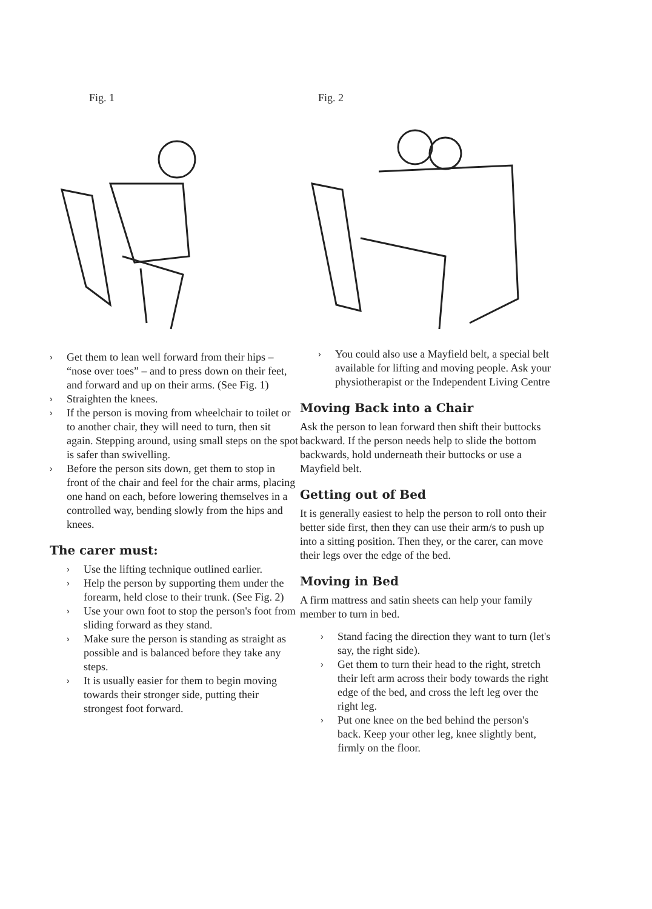Fig. 1
› Get them to lean well forward from their hips – “nose over toes” – and to press down on their feet, and forward and up on their arms. (See Fig. 1)
› Straighten the knees.
› If the person is moving from wheelchair to toilet or to another chair, they will need to turn, then sit again. Stepping around, using small steps on the spot is safer than swivelling.
› Before the person sits down, get them to stop in front of the chair and feel for the chair arms, placing one hand on each, before lowering themselves in a controlled way, bending slowly from the hips and knees.
The carer must:
› Use the lifting technique outlined earlier.
› Help the person by supporting them under the forearm, held close to their trunk. (See Fig. 2)
› Use your own foot to stop the person's foot from sliding forward as they stand.
› Make sure the person is standing as straight as possible and is balanced before they take any steps.
› It is usually easier for them to begin moving towards their stronger side, putting their strongest foot forward.
Fig. 2
› You could also use a Mayfield belt, a special belt available for lifting and moving people. Ask your physiotherapist or the Independent Living Centre
Moving Back into a Chair
Ask the person to lean forward then shift their buttocks backward. If the person needs help to slide the bottom backwards, hold underneath their buttocks or use a Mayfield belt.
Getting out of Bed
It is generally easiest to help the person to roll onto their better side first, then they can use their arm/s to push up into a sitting position. Then they, or the carer, can move their legs over the edge of the bed.
Moving in Bed
A firm mattress and satin sheets can help your family member to turn in bed.
› Stand facing the direction they want to turn (let's say, the right side).
› Get them to turn their head to the right, stretch their left arm across their body towards the right edge of the bed, and cross the left leg over the right leg.
› Put one knee on the bed behind the person's back. Keep your other leg, knee slightly bent, firmly on the floor.